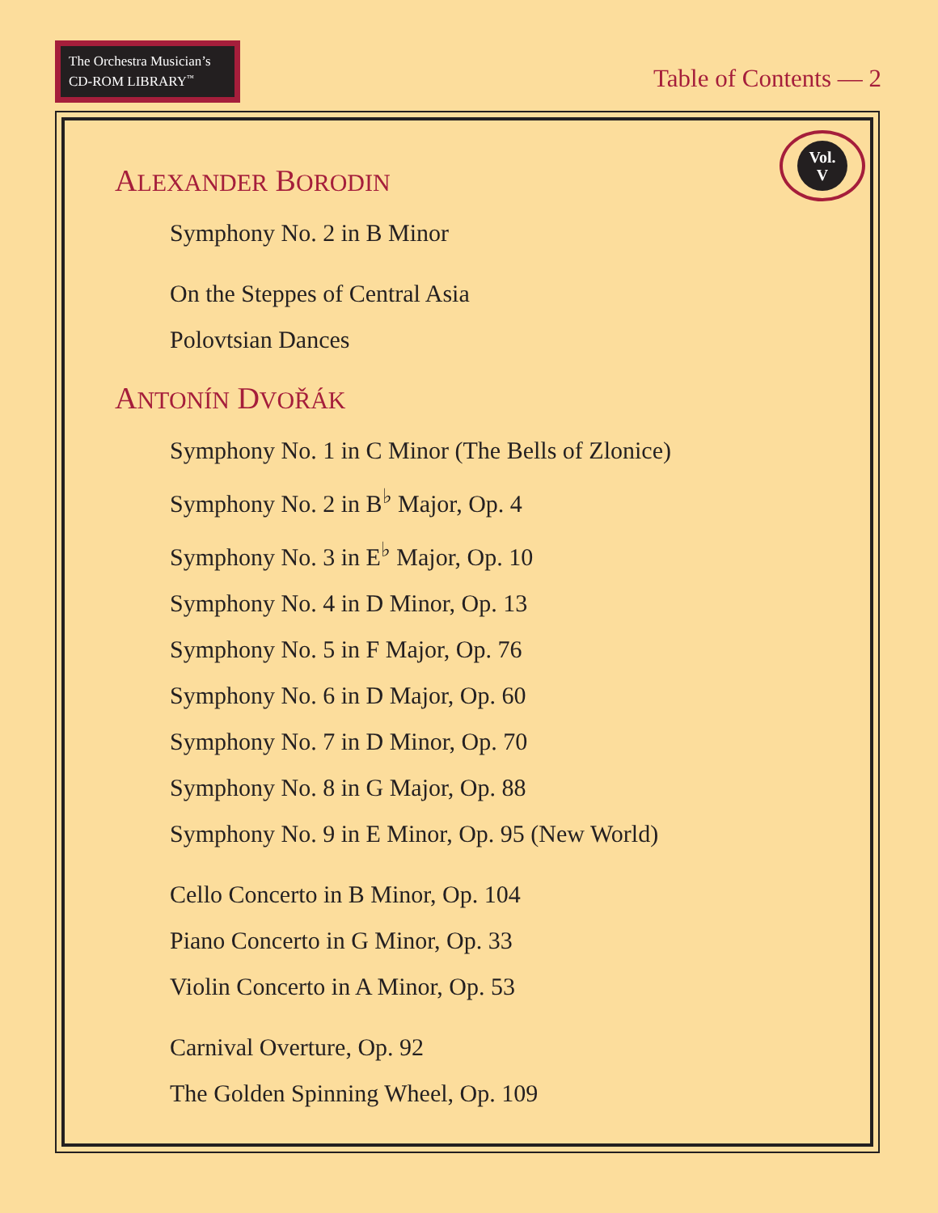The Orchestra Musician’s
CD-ROM LIBRARY<sup>™</sup>
Table of Contents — 2
Vol.
V
ALEXANDER BORODIN
Symphony No. 2 in B Minor
On the Steppes of Central Asia
Polovtsian Dances
ANTONÍN DVOŘÁK
Symphony No. 1 in C Minor (The Bells of Zlonice)
Symphony No. 2 in B<sup>♭</sup> Major, Op. 4
Symphony No. 3 in E<sup>♭</sup> Major, Op. 10
Symphony No. 4 in D Minor, Op. 13
Symphony No. 5 in F Major, Op. 76
Symphony No. 6 in D Major, Op. 60
Symphony No. 7 in D Minor, Op. 70
Symphony No. 8 in G Major, Op. 88
Symphony No. 9 in E Minor, Op. 95 (New World)
Cello Concerto in B Minor, Op. 104
Piano Concerto in G Minor, Op. 33
Violin Concerto in A Minor, Op. 53
Carnival Overture, Op. 92
The Golden Spinning Wheel, Op. 109